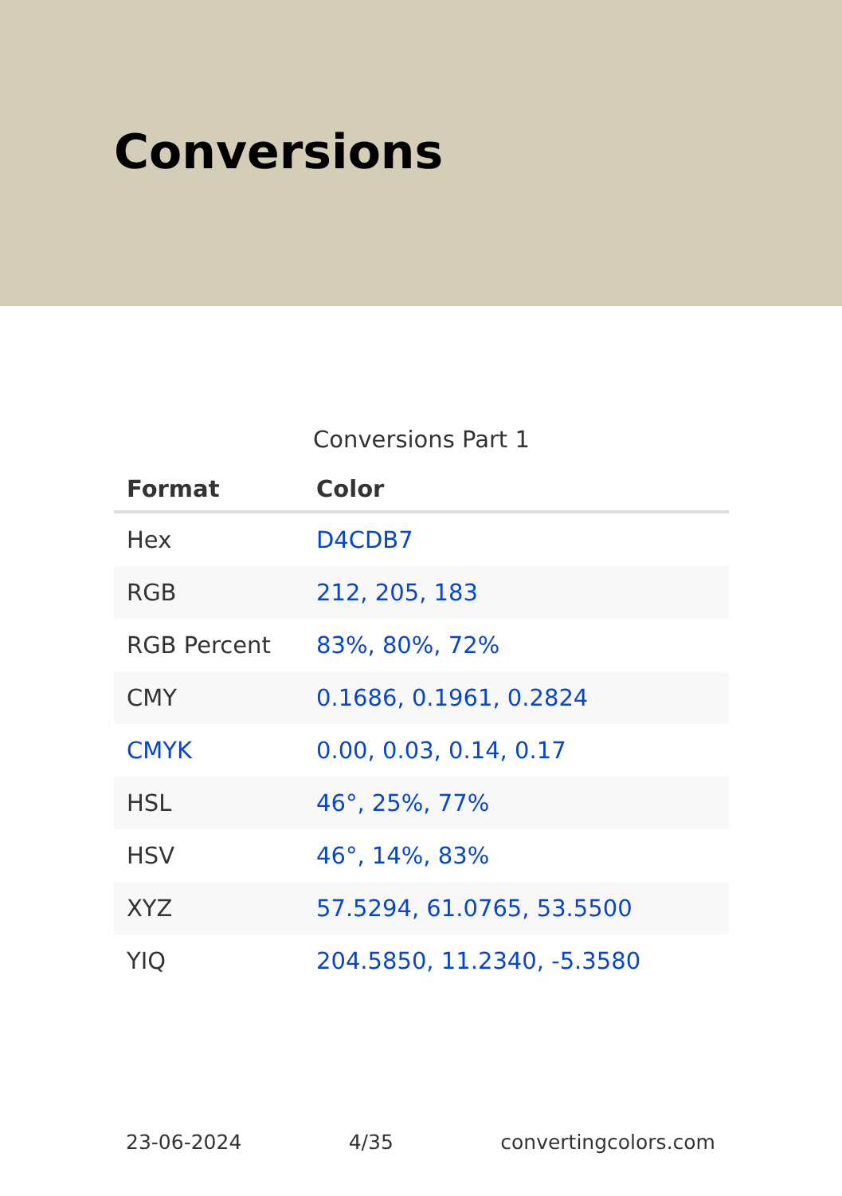Conversions
Conversions Part 1
| Format | Color |
| --- | --- |
| Hex | D4CDB7 |
| RGB | 212, 205, 183 |
| RGB Percent | 83%, 80%, 72% |
| CMY | 0.1686, 0.1961, 0.2824 |
| CMYK | 0.00, 0.03, 0.14, 0.17 |
| HSL | 46°, 25%, 77% |
| HSV | 46°, 14%, 83% |
| XYZ | 57.5294, 61.0765, 53.5500 |
| YIQ | 204.5850, 11.2340, -5.3580 |
23-06-2024 4/35 convertingcolors.com